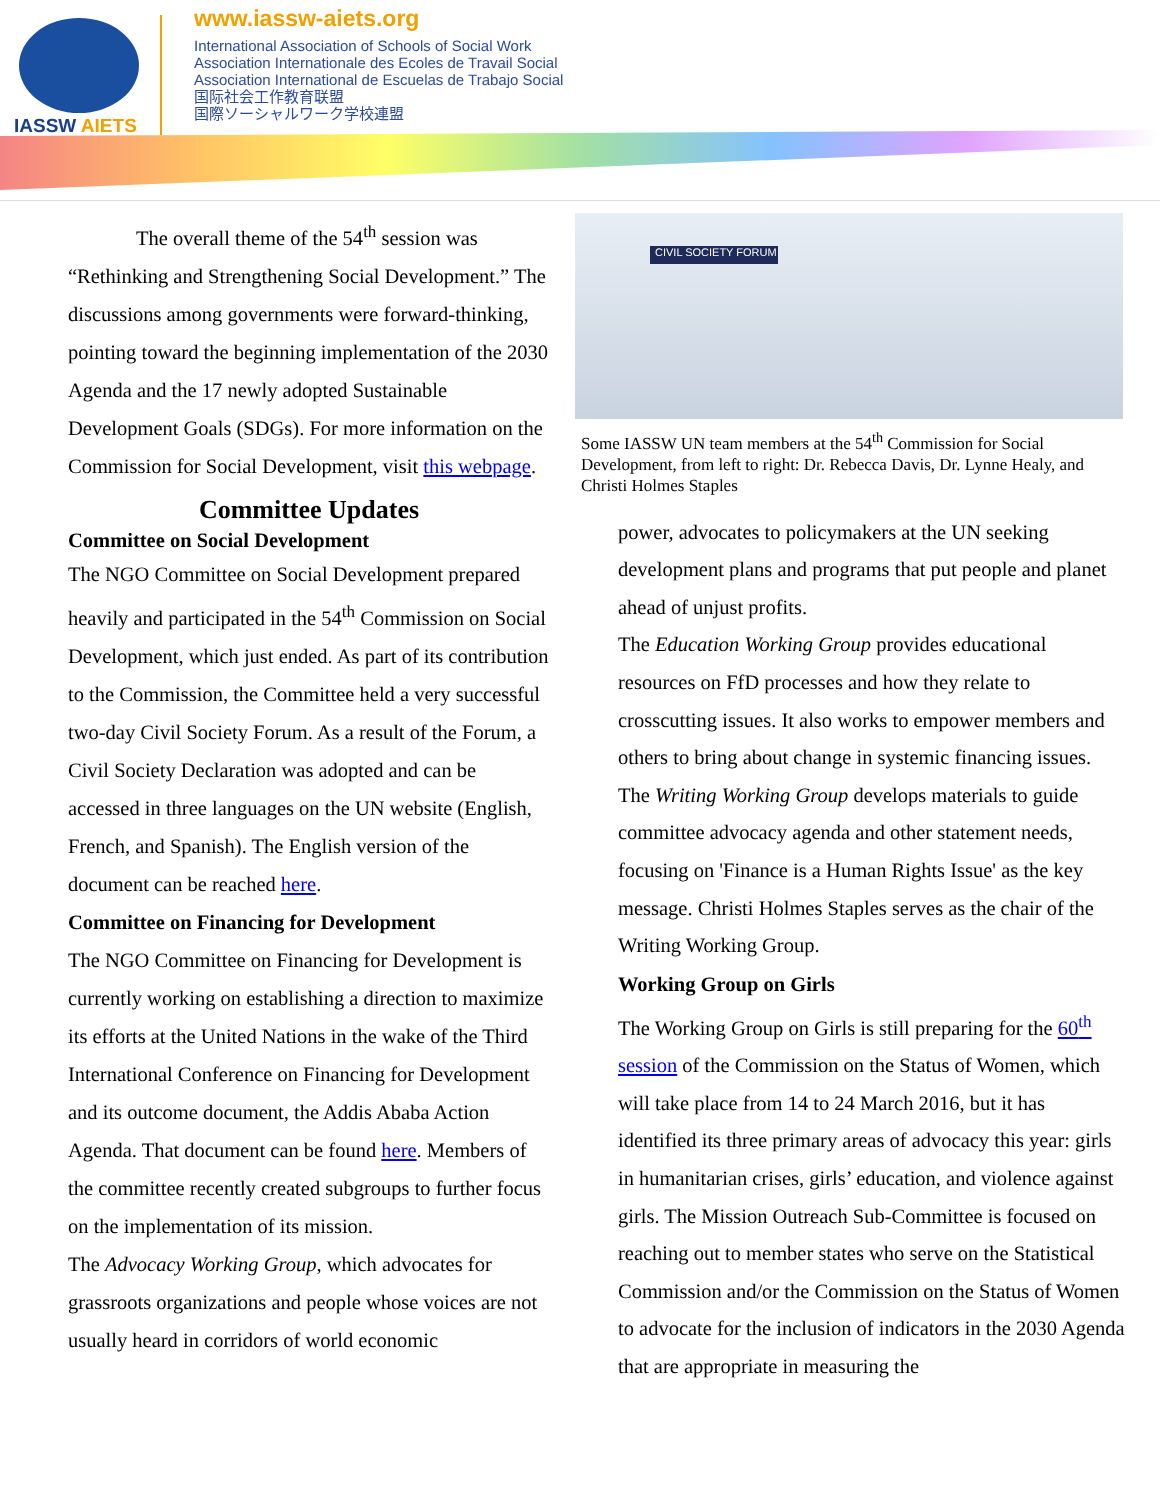IASSW AIETS
www.iassw-aiets.org
International Association of Schools of Social Work
Association Internationale des Ecoles de Travail Social
Association International de Escuelas de Trabajo Social
国际社会工作教育联盟
国際ソーシャルワーク学校連盟
The overall theme of the 54<sup>th</sup> session was “Rethinking and Strengthening Social Development.” The discussions among governments were forward-thinking, pointing toward the beginning implementation of the 2030 Agenda and the 17 newly adopted Sustainable Development Goals (SDGs). For more information on the Commission for Social Development, visit this webpage.
Committee Updates
Committee on Social Development
The NGO Committee on Social Development prepared heavily and participated in the 54<sup>th</sup> Commission on Social Development, which just ended. As part of its contribution to the Commission, the Committee held a very successful two-day Civil Society Forum. As a result of the Forum, a Civil Society Declaration was adopted and can be accessed in three languages on the UN website (English, French, and Spanish). The English version of the document can be reached here.
Committee on Financing for Development
The NGO Committee on Financing for Development is currently working on establishing a direction to maximize its efforts at the United Nations in the wake of the Third International Conference on Financing for Development and its outcome document, the Addis Ababa Action Agenda. That document can be found here. Members of the committee recently created subgroups to further focus on the implementation of its mission.
The Advocacy Working Group, which advocates for grassroots organizations and people whose voices are not usually heard in corridors of world economic
CIVIL SOCIETY FORUM
Some IASSW UN team members at the 54<sup>th</sup> Commission for Social Development, from left to right: Dr. Rebecca Davis, Dr. Lynne Healy, and Christi Holmes Staples
power, advocates to policymakers at the UN seeking development plans and programs that put people and planet ahead of unjust profits.
The Education Working Group provides educational resources on FfD processes and how they relate to crosscutting issues. It also works to empower members and others to bring about change in systemic financing issues.
The Writing Working Group develops materials to guide committee advocacy agenda and other statement needs, focusing on 'Finance is a Human Rights Issue' as the key message. Christi Holmes Staples serves as the chair of the Writing Working Group.
Working Group on Girls
The Working Group on Girls is still preparing for the 60<sup>th</sup> session of the Commission on the Status of Women, which will take place from 14 to 24 March 2016, but it has identified its three primary areas of advocacy this year: girls in humanitarian crises, girls’ education, and violence against girls. The Mission Outreach Sub-Committee is focused on reaching out to member states who serve on the Statistical Commission and/or the Commission on the Status of Women to advocate for the inclusion of indicators in the 2030 Agenda that are appropriate in measuring the